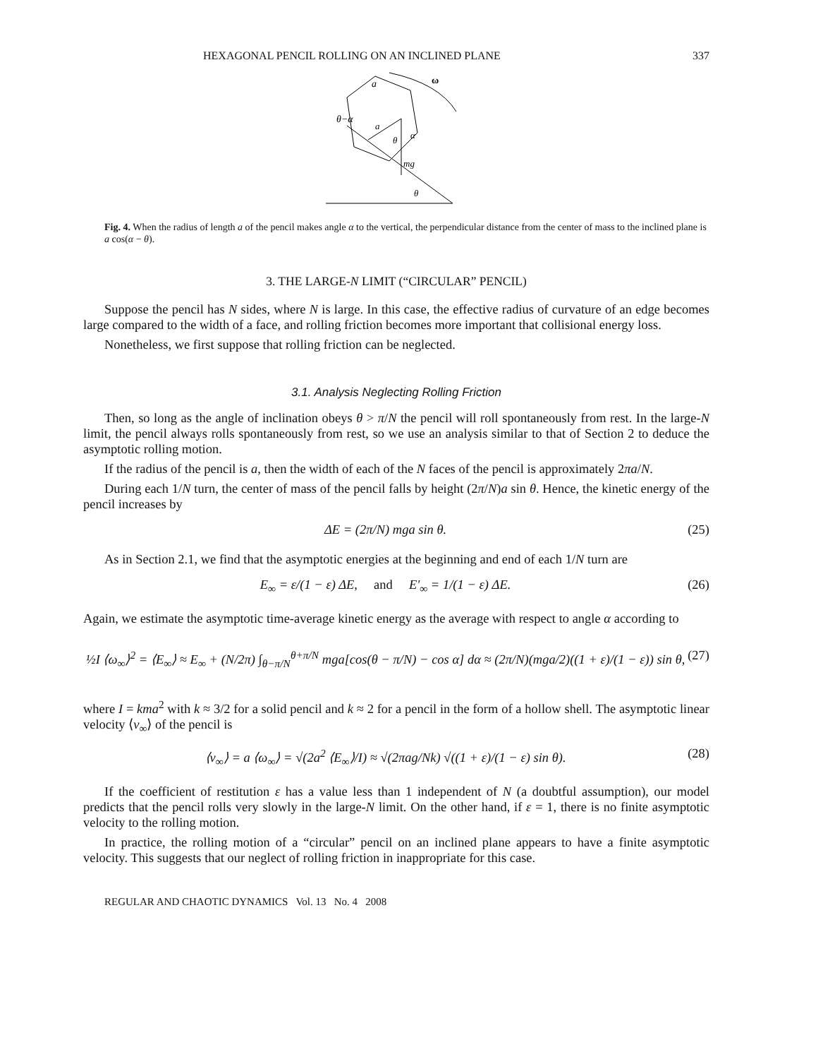HEXAGONAL PENCIL ROLLING ON AN INCLINED PLANE 337
a
ω
θ−α
a
θ
α
mg
θ
Fig. 4. When the radius of length a of the pencil makes angle α to the vertical, the perpendicular distance from the center of mass to the inclined plane is a cos(α − θ).
3. THE LARGE-N LIMIT (“CIRCULAR” PENCIL)
Suppose the pencil has N sides, where N is large. In this case, the effective radius of curvature of an edge becomes large compared to the width of a face, and rolling friction becomes more important that collisional energy loss.
Nonetheless, we first suppose that rolling friction can be neglected.
3.1. Analysis Neglecting Rolling Friction
Then, so long as the angle of inclination obeys θ > π/N the pencil will roll spontaneously from rest. In the large-N limit, the pencil always rolls spontaneously from rest, so we use an analysis similar to that of Section 2 to deduce the asymptotic rolling motion.
If the radius of the pencil is a, then the width of each of the N faces of the pencil is approximately 2πa/N.
During each 1/N turn, the center of mass of the pencil falls by height (2π/N)a sin θ. Hence, the kinetic energy of the pencil increases by
ΔE = (2π/N) mga sin θ. (25)
As in Section 2.1, we find that the asymptotic energies at the beginning and end of each 1/N turn are
E<sub>∞</sub> = ε/(1 − ε) ΔE, and E′<sub>∞</sub> = 1/(1 − ε) ΔE. (26)
Again, we estimate the asymptotic time-average kinetic energy as the average with respect to angle α according to
½I ⟨ω<sub>∞</sub>⟩<sup>2</sup> = ⟨E<sub>∞</sub>⟩ ≈ E<sub>∞</sub> + (N/2π) ∫<sub>θ−π/N</sub><sup>θ+π/N</sup> mga[cos(θ − π/N) − cos α] dα ≈ (2π/N)(mga/2)((1 + ε)/(1 − ε)) sin θ, (27)
where I = kma<sup>2</sup> with k ≈ 3/2 for a solid pencil and k ≈ 2 for a pencil in the form of a hollow shell. The asymptotic linear velocity ⟨v<sub>∞</sub>⟩ of the pencil is
⟨v<sub>∞</sub>⟩ = a ⟨ω<sub>∞</sub>⟩ = √(2a<sup>2</sup> ⟨E<sub>∞</sub>⟩/I) ≈ √(2πag/Nk) √((1 + ε)/(1 − ε) sin θ). (28)
If the coefficient of restitution ε has a value less than 1 independent of N (a doubtful assumption), our model predicts that the pencil rolls very slowly in the large-N limit. On the other hand, if ε = 1, there is no finite asymptotic velocity to the rolling motion.
In practice, the rolling motion of a “circular” pencil on an inclined plane appears to have a finite asymptotic velocity. This suggests that our neglect of rolling friction in inappropriate for this case.
REGULAR AND CHAOTIC DYNAMICS Vol. 13 No. 4 2008